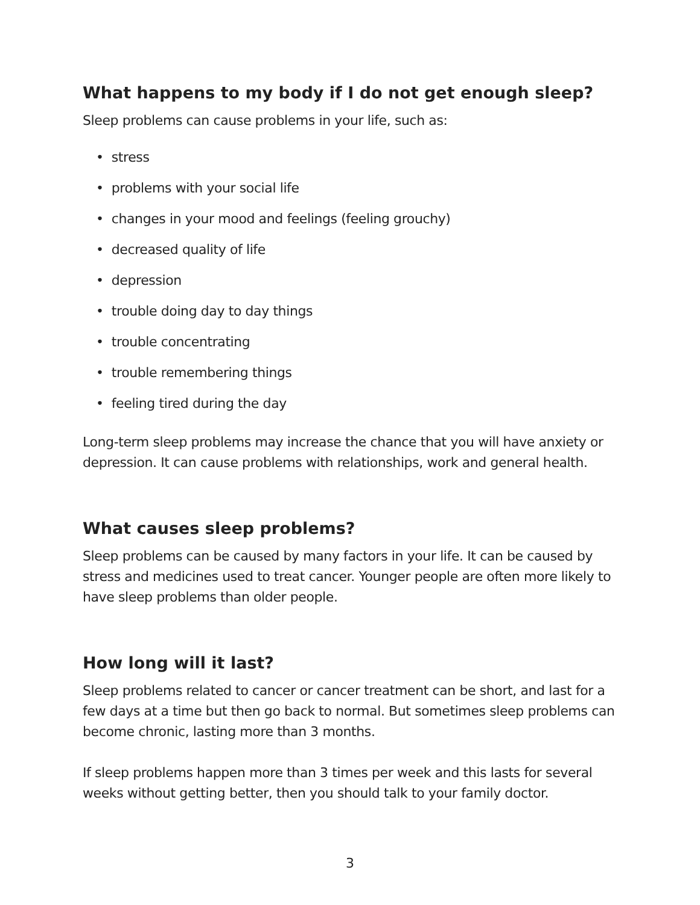What happens to my body if I do not get enough sleep?
Sleep problems can cause problems in your life, such as:
• stress
• problems with your social life
• changes in your mood and feelings (feeling grouchy)
• decreased quality of life
• depression
• trouble doing day to day things
• trouble concentrating
• trouble remembering things
• feeling tired during the day
Long-term sleep problems may increase the chance that you will have anxiety or depression. It can cause problems with relationships, work and general health.
What causes sleep problems?
Sleep problems can be caused by many factors in your life. It can be caused by stress and medicines used to treat cancer. Younger people are often more likely to have sleep problems than older people.
How long will it last?
Sleep problems related to cancer or cancer treatment can be short, and last for a few days at a time but then go back to normal. But sometimes sleep problems can become chronic, lasting more than 3 months.
If sleep problems happen more than 3 times per week and this lasts for several weeks without getting better, then you should talk to your family doctor.
3